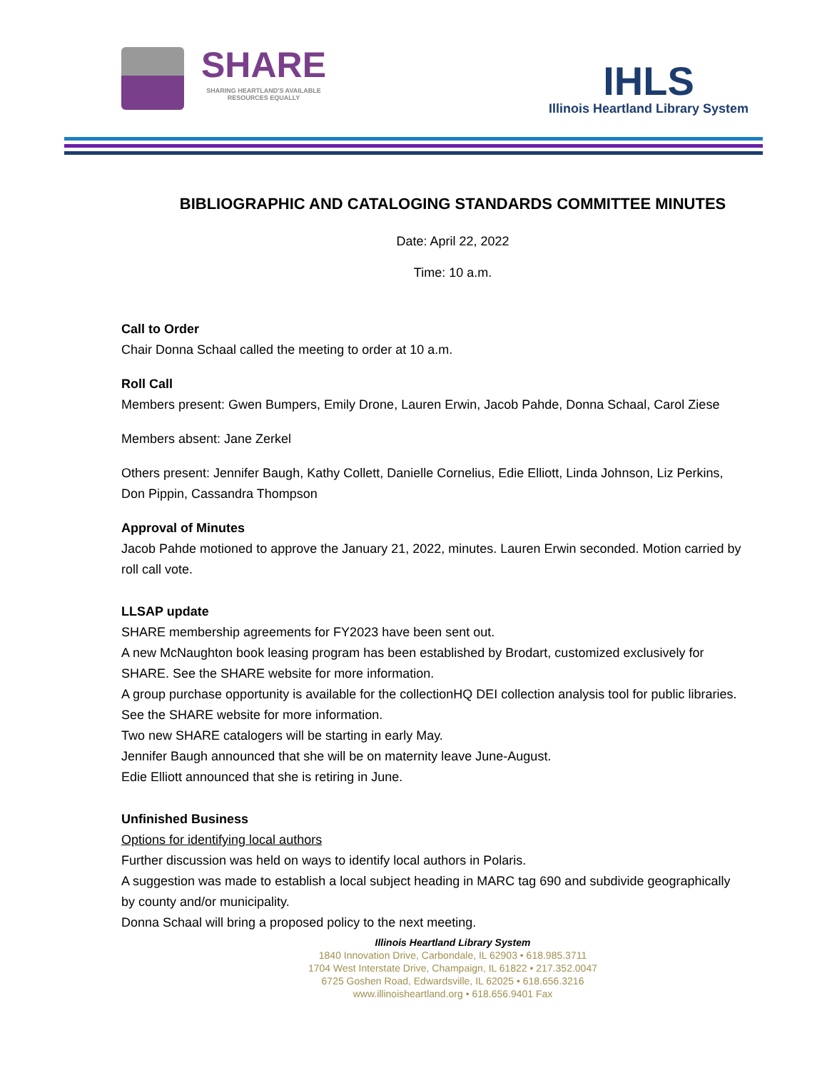SHARE
SHARING HEARTLAND'S AVAILABLE
RESOURCES EQUALLY
IHLS
Illinois Heartland Library System
BIBLIOGRAPHIC AND CATALOGING STANDARDS COMMITTEE MINUTES
Date: April 22, 2022
Time: 10 a.m.
Call to Order
Chair Donna Schaal called the meeting to order at 10 a.m.
Roll Call
Members present: Gwen Bumpers, Emily Drone, Lauren Erwin, Jacob Pahde, Donna Schaal, Carol Ziese
Members absent: Jane Zerkel
Others present: Jennifer Baugh, Kathy Collett, Danielle Cornelius, Edie Elliott, Linda Johnson, Liz Perkins, Don Pippin, Cassandra Thompson
Approval of Minutes
Jacob Pahde motioned to approve the January 21, 2022, minutes. Lauren Erwin seconded. Motion carried by roll call vote.
LLSAP update
SHARE membership agreements for FY2023 have been sent out.
A new McNaughton book leasing program has been established by Brodart, customized exclusively for SHARE. See the SHARE website for more information.
A group purchase opportunity is available for the collectionHQ DEI collection analysis tool for public libraries. See the SHARE website for more information.
Two new SHARE catalogers will be starting in early May.
Jennifer Baugh announced that she will be on maternity leave June-August.
Edie Elliott announced that she is retiring in June.
Unfinished Business
Options for identifying local authors
Further discussion was held on ways to identify local authors in Polaris.
A suggestion was made to establish a local subject heading in MARC tag 690 and subdivide geographically by county and/or municipality.
Donna Schaal will bring a proposed policy to the next meeting.
Illinois Heartland Library System
1840 Innovation Drive, Carbondale, IL 62903 • 618.985.3711
1704 West Interstate Drive, Champaign, IL 61822 • 217.352.0047
6725 Goshen Road, Edwardsville, IL 62025 • 618.656.3216
www.illinoisheartland.org • 618.656.9401 Fax